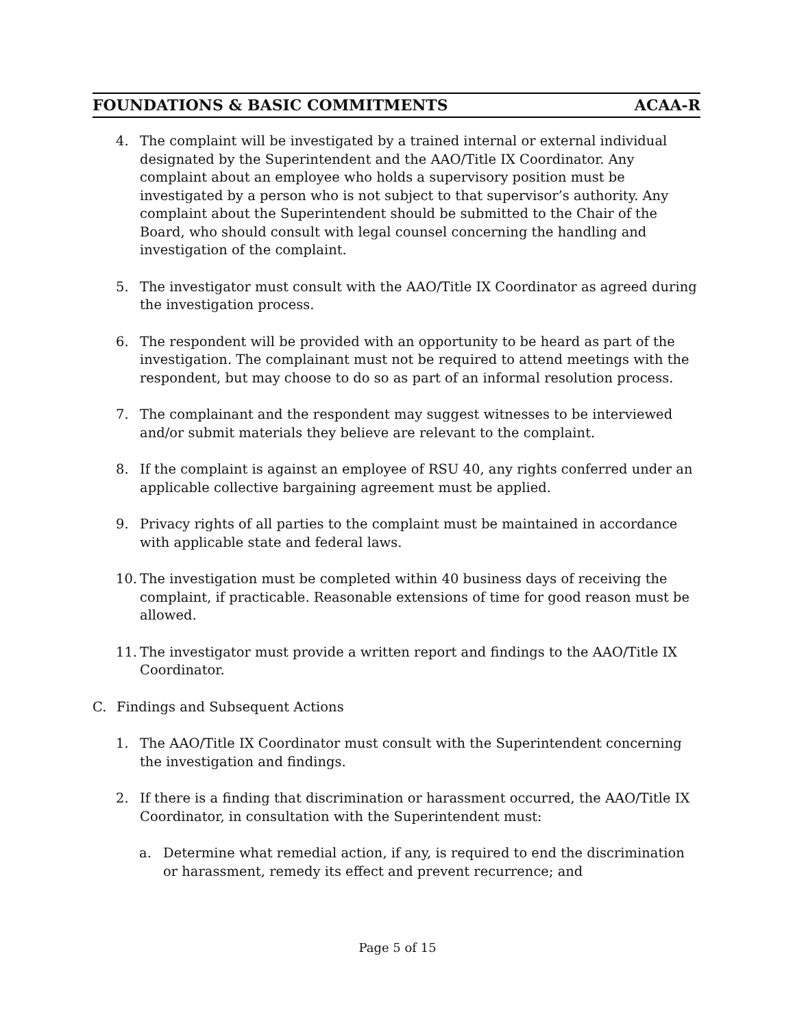FOUNDATIONS & BASIC COMMITMENTS ACAA-R
4. The complaint will be investigated by a trained internal or external individual designated by the Superintendent and the AAO/Title IX Coordinator. Any complaint about an employee who holds a supervisory position must be investigated by a person who is not subject to that supervisor’s authority. Any complaint about the Superintendent should be submitted to the Chair of the Board, who should consult with legal counsel concerning the handling and investigation of the complaint.
5. The investigator must consult with the AAO/Title IX Coordinator as agreed during the investigation process.
6. The respondent will be provided with an opportunity to be heard as part of the investigation. The complainant must not be required to attend meetings with the respondent, but may choose to do so as part of an informal resolution process.
7. The complainant and the respondent may suggest witnesses to be interviewed and/or submit materials they believe are relevant to the complaint.
8. If the complaint is against an employee of RSU 40, any rights conferred under an applicable collective bargaining agreement must be applied.
9. Privacy rights of all parties to the complaint must be maintained in accordance with applicable state and federal laws.
10. The investigation must be completed within 40 business days of receiving the complaint, if practicable. Reasonable extensions of time for good reason must be allowed.
11. The investigator must provide a written report and findings to the AAO/Title IX Coordinator.
C. Findings and Subsequent Actions
1. The AAO/Title IX Coordinator must consult with the Superintendent concerning the investigation and findings.
2. If there is a finding that discrimination or harassment occurred, the AAO/Title IX Coordinator, in consultation with the Superintendent must:
a. Determine what remedial action, if any, is required to end the discrimination or harassment, remedy its effect and prevent recurrence; and
Page 5 of 15